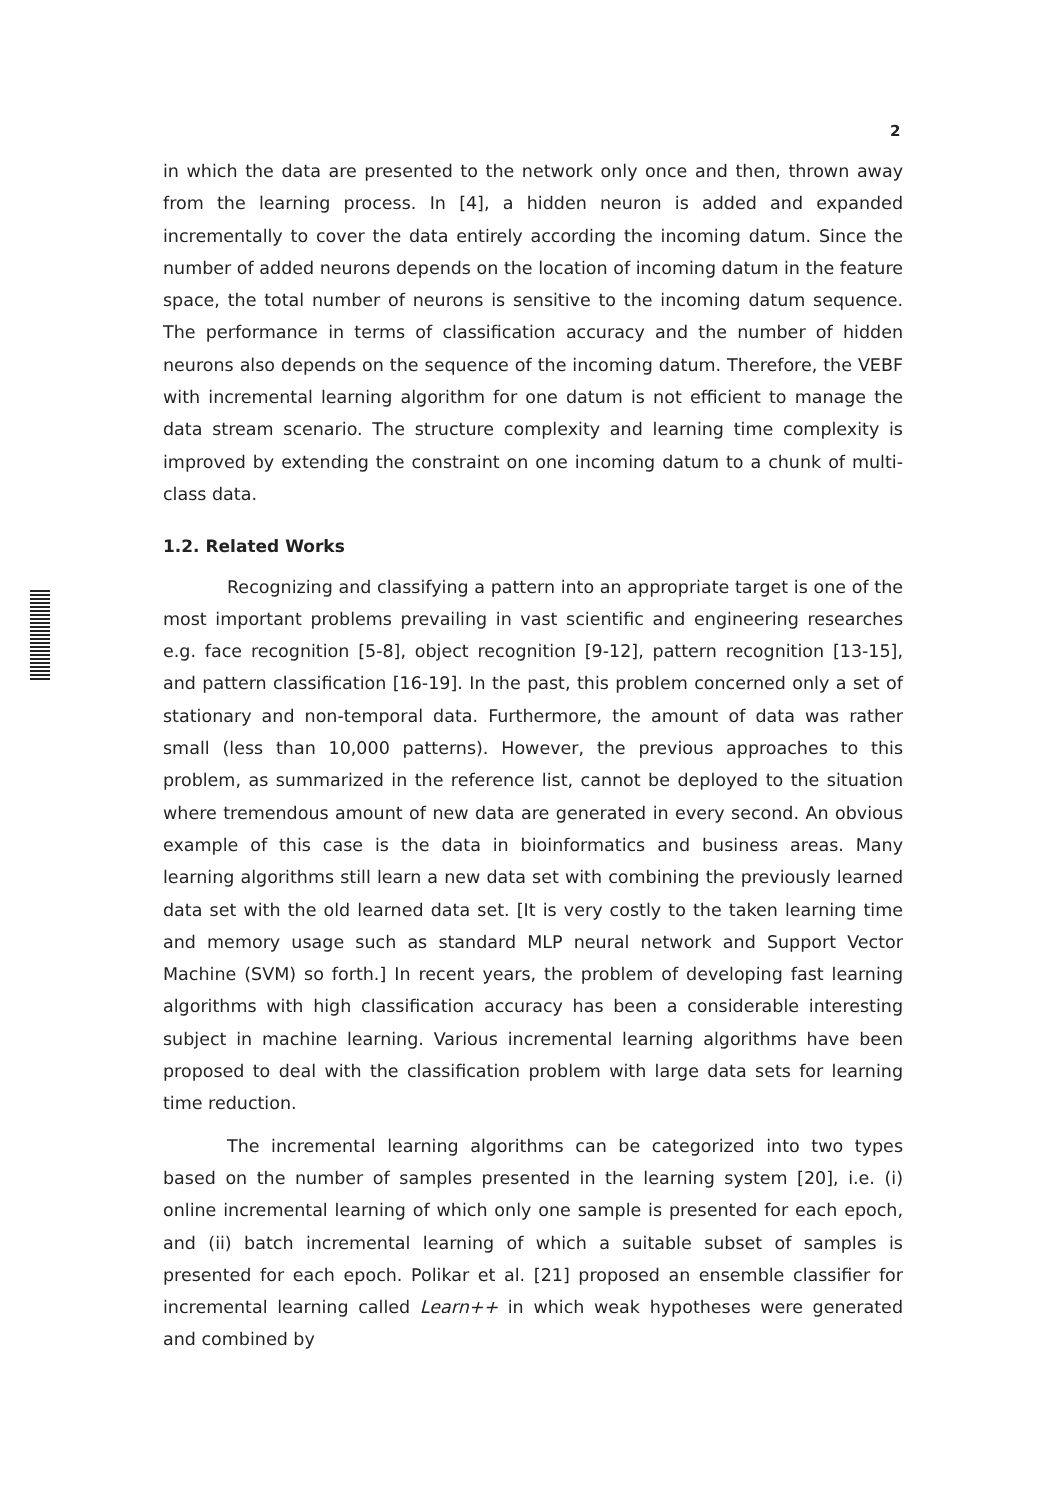2
in which the data are presented to the network only once and then, thrown away from the learning process. In [4], a hidden neuron is added and expanded incrementally to cover the data entirely according the incoming datum. Since the number of added neurons depends on the location of incoming datum in the feature space, the total number of neurons is sensitive to the incoming datum sequence. The performance in terms of classification accuracy and the number of hidden neurons also depends on the sequence of the incoming datum. Therefore, the VEBF with incremental learning algorithm for one datum is not efficient to manage the data stream scenario. The structure complexity and learning time complexity is improved by extending the constraint on one incoming datum to a chunk of multi-class data.
1.2. Related Works
Recognizing and classifying a pattern into an appropriate target is one of the most important problems prevailing in vast scientific and engineering researches e.g. face recognition [5-8], object recognition [9-12], pattern recognition [13-15], and pattern classification [16-19]. In the past, this problem concerned only a set of stationary and non-temporal data. Furthermore, the amount of data was rather small (less than 10,000 patterns). However, the previous approaches to this problem, as summarized in the reference list, cannot be deployed to the situation where tremendous amount of new data are generated in every second. An obvious example of this case is the data in bioinformatics and business areas. Many learning algorithms still learn a new data set with combining the previously learned data set with the old learned data set. [It is very costly to the taken learning time and memory usage such as standard MLP neural network and Support Vector Machine (SVM) so forth.] In recent years, the problem of developing fast learning algorithms with high classification accuracy has been a considerable interesting subject in machine learning. Various incremental learning algorithms have been proposed to deal with the classification problem with large data sets for learning time reduction.
The incremental learning algorithms can be categorized into two types based on the number of samples presented in the learning system [20], i.e. (i) online incremental learning of which only one sample is presented for each epoch, and (ii) batch incremental learning of which a suitable subset of samples is presented for each epoch. Polikar et al. [21] proposed an ensemble classifier for incremental learning called Learn++ in which weak hypotheses were generated and combined by